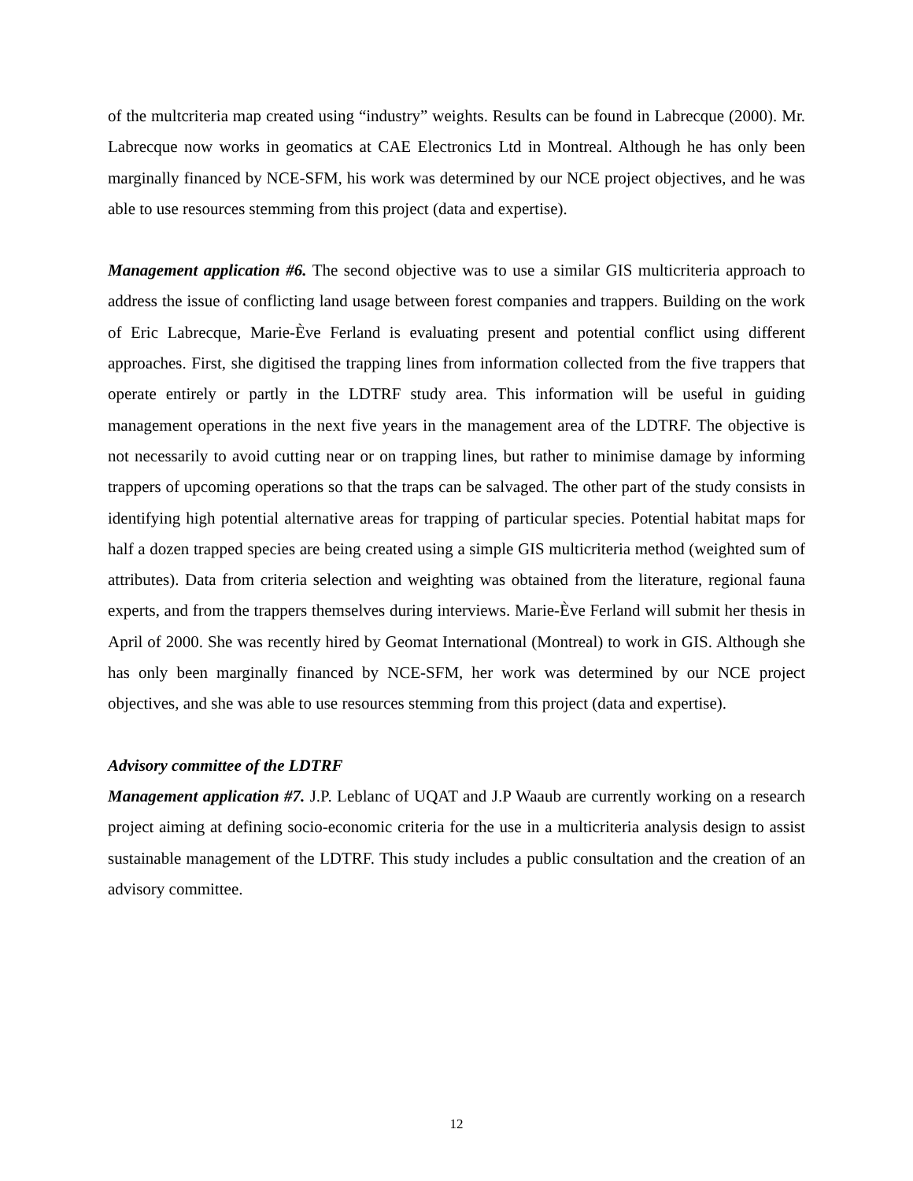of the multcriteria map created using “industry” weights. Results can be found in Labrecque (2000). Mr. Labrecque now works in geomatics at CAE Electronics Ltd in Montreal. Although he has only been marginally financed by NCE-SFM, his work was determined by our NCE project objectives, and he was able to use resources stemming from this project (data and expertise).
Management application #6. The second objective was to use a similar GIS multicriteria approach to address the issue of conflicting land usage between forest companies and trappers. Building on the work of Eric Labrecque, Marie-Ève Ferland is evaluating present and potential conflict using different approaches. First, she digitised the trapping lines from information collected from the five trappers that operate entirely or partly in the LDTRF study area. This information will be useful in guiding management operations in the next five years in the management area of the LDTRF. The objective is not necessarily to avoid cutting near or on trapping lines, but rather to minimise damage by informing trappers of upcoming operations so that the traps can be salvaged. The other part of the study consists in identifying high potential alternative areas for trapping of particular species. Potential habitat maps for half a dozen trapped species are being created using a simple GIS multicriteria method (weighted sum of attributes). Data from criteria selection and weighting was obtained from the literature, regional fauna experts, and from the trappers themselves during interviews. Marie-Ève Ferland will submit her thesis in April of 2000. She was recently hired by Geomat International (Montreal) to work in GIS. Although she has only been marginally financed by NCE-SFM, her work was determined by our NCE project objectives, and she was able to use resources stemming from this project (data and expertise).
Advisory committee of the LDTRF
Management application #7. J.P. Leblanc of UQAT and J.P Waaub are currently working on a research project aiming at defining socio-economic criteria for the use in a multicriteria analysis design to assist sustainable management of the LDTRF. This study includes a public consultation and the creation of an advisory committee.
12